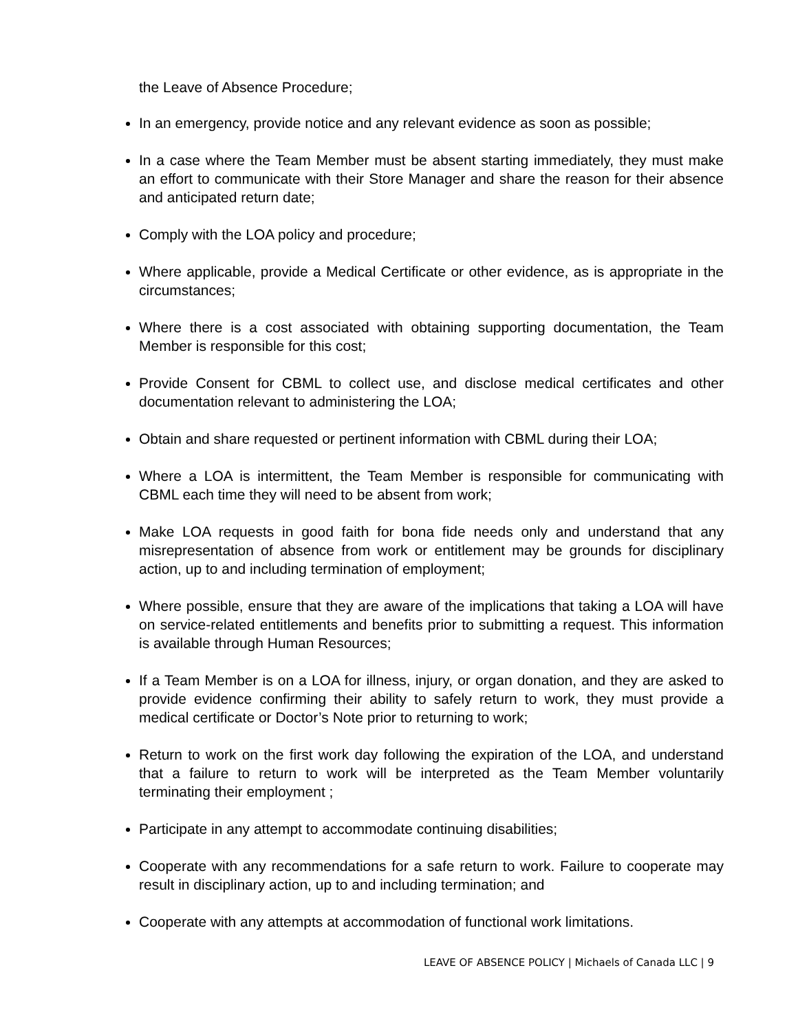the Leave of Absence Procedure;
In an emergency, provide notice and any relevant evidence as soon as possible;
In a case where the Team Member must be absent starting immediately, they must make an effort to communicate with their Store Manager and share the reason for their absence and anticipated return date;
Comply with the LOA policy and procedure;
Where applicable, provide a Medical Certificate or other evidence, as is appropriate in the circumstances;
Where there is a cost associated with obtaining supporting documentation, the Team Member is responsible for this cost;
Provide Consent for CBML to collect use, and disclose medical certificates and other documentation relevant to administering the LOA;
Obtain and share requested or pertinent information with CBML during their LOA;
Where a LOA is intermittent, the Team Member is responsible for communicating with CBML each time they will need to be absent from work;
Make LOA requests in good faith for bona fide needs only and understand that any misrepresentation of absence from work or entitlement may be grounds for disciplinary action, up to and including termination of employment;
Where possible, ensure that they are aware of the implications that taking a LOA will have on service-related entitlements and benefits prior to submitting a request. This information is available through Human Resources;
If a Team Member is on a LOA for illness, injury, or organ donation, and they are asked to provide evidence confirming their ability to safely return to work, they must provide a medical certificate or Doctor’s Note prior to returning to work;
Return to work on the first work day following the expiration of the LOA, and understand that a failure to return to work will be interpreted as the Team Member voluntarily terminating their employment ;
Participate in any attempt to accommodate continuing disabilities;
Cooperate with any recommendations for a safe return to work. Failure to cooperate may result in disciplinary action, up to and including termination; and
Cooperate with any attempts at accommodation of functional work limitations.
LEAVE OF ABSENCE POLICY | Michaels of Canada LLC | 9